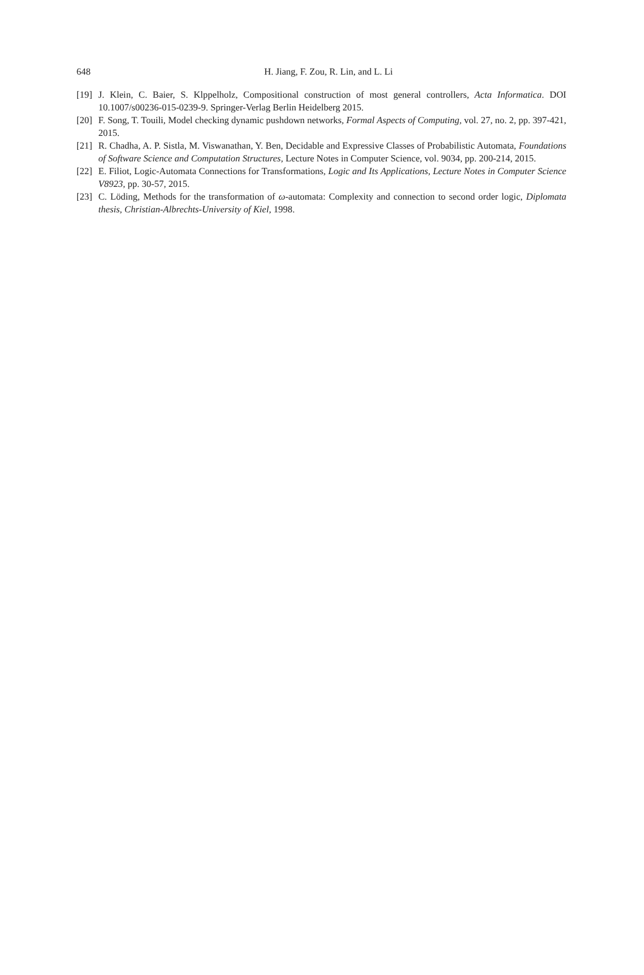648
H. Jiang, F. Zou, R. Lin, and L. Li
[19] J. Klein, C. Baier, S. Klppelholz, Compositional construction of most general controllers, Acta Informatica. DOI 10.1007/s00236-015-0239-9. Springer-Verlag Berlin Heidelberg 2015.
[20] F. Song, T. Touili, Model checking dynamic pushdown networks, Formal Aspects of Computing, vol. 27, no. 2, pp. 397-421, 2015.
[21] R. Chadha, A. P. Sistla, M. Viswanathan, Y. Ben, Decidable and Expressive Classes of Probabilistic Automata, Foundations of Software Science and Computation Structures, Lecture Notes in Computer Science, vol. 9034, pp. 200-214, 2015.
[22] E. Filiot, Logic-Automata Connections for Transformations, Logic and Its Applications, Lecture Notes in Computer Science V8923, pp. 30-57, 2015.
[23] C. Löding, Methods for the transformation of ω-automata: Complexity and connection to second order logic, Diplomata thesis, Christian-Albrechts-University of Kiel, 1998.